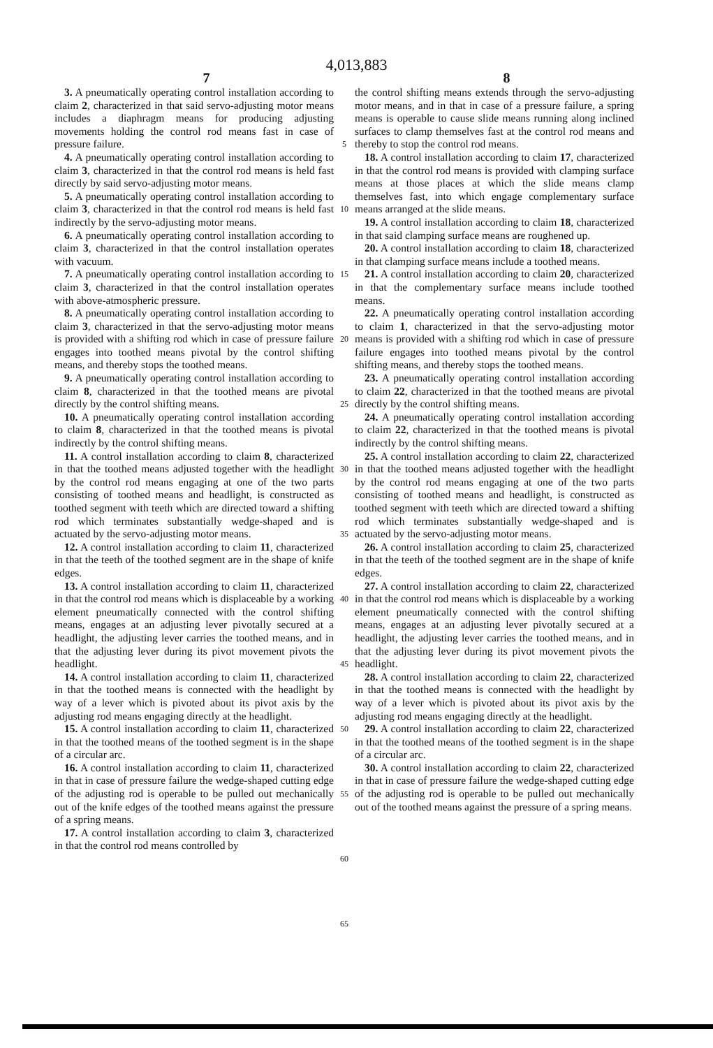4,013,883
7 8
3. A pneumatically operating control installation according to claim 2, characterized in that said servo-adjusting motor means includes a diaphragm means for producing adjusting movements holding the control rod means fast in case of pressure failure.
4. A pneumatically operating control installation according to claim 3, characterized in that the control rod means is held fast directly by said servo-adjusting motor means.
5. A pneumatically operating control installation according to claim 3, characterized in that the control rod means is held fast indirectly by the servo-adjusting motor means.
6. A pneumatically operating control installation according to claim 3, characterized in that the control installation operates with vacuum.
7. A pneumatically operating control installation according to claim 3, characterized in that the control installation operates with above-atmospheric pressure.
8. A pneumatically operating control installation according to claim 3, characterized in that the servo-adjusting motor means is provided with a shifting rod which in case of pressure failure engages into toothed means pivotal by the control shifting means, and thereby stops the toothed means.
9. A pneumatically operating control installation according to claim 8, characterized in that the toothed means are pivotal directly by the control shifting means.
10. A pneumatically operating control installation according to claim 8, characterized in that the toothed means is pivotal indirectly by the control shifting means.
11. A control installation according to claim 8, characterized in that the toothed means adjusted together with the headlight by the control rod means engaging at one of the two parts consisting of toothed means and headlight, is constructed as toothed segment with teeth which are directed toward a shifting rod which terminates substantially wedge-shaped and is actuated by the servo-adjusting motor means.
12. A control installation according to claim 11, characterized in that the teeth of the toothed segment are in the shape of knife edges.
13. A control installation according to claim 11, characterized in that the control rod means which is displaceable by a working element pneumatically connected with the control shifting means, engages at an adjusting lever pivotally secured at a headlight, the adjusting lever carries the toothed means, and in that the adjusting lever during its pivot movement pivots the headlight.
14. A control installation according to claim 11, characterized in that the toothed means is connected with the headlight by way of a lever which is pivoted about its pivot axis by the adjusting rod means engaging directly at the headlight.
15. A control installation according to claim 11, characterized in that the toothed means of the toothed segment is in the shape of a circular arc.
16. A control installation according to claim 11, characterized in that in case of pressure failure the wedge-shaped cutting edge of the adjusting rod is operable to be pulled out mechanically out of the knife edges of the toothed means against the pressure of a spring means.
17. A control installation according to claim 3, characterized in that the control rod means controlled by
5
10
15
20
25
30
35
40
45
50
55
60
65
the control shifting means extends through the servo-adjusting motor means, and in that in case of a pressure failure, a spring means is operable to cause slide means running along inclined surfaces to clamp themselves fast at the control rod means and thereby to stop the control rod means.
18. A control installation according to claim 17, characterized in that the control rod means is provided with clamping surface means at those places at which the slide means clamp themselves fast, into which engage complementary surface means arranged at the slide means.
19. A control installation according to claim 18, characterized in that said clamping surface means are roughened up.
20. A control installation according to claim 18, characterized in that clamping surface means include a toothed means.
21. A control installation according to claim 20, characterized in that the complementary surface means include toothed means.
22. A pneumatically operating control installation according to claim 1, characterized in that the servo-adjusting motor means is provided with a shifting rod which in case of pressure failure engages into toothed means pivotal by the control shifting means, and thereby stops the toothed means.
23. A pneumatically operating control installation according to claim 22, characterized in that the toothed means are pivotal directly by the control shifting means.
24. A pneumatically operating control installation according to claim 22, characterized in that the toothed means is pivotal indirectly by the control shifting means.
25. A control installation according to claim 22, characterized in that the toothed means adjusted together with the headlight by the control rod means engaging at one of the two parts consisting of toothed means and headlight, is constructed as toothed segment with teeth which are directed toward a shifting rod which terminates substantially wedge-shaped and is actuated by the servo-adjusting motor means.
26. A control installation according to claim 25, characterized in that the teeth of the toothed segment are in the shape of knife edges.
27. A control installation according to claim 22, characterized in that the control rod means which is displaceable by a working element pneumatically connected with the control shifting means, engages at an adjusting lever pivotally secured at a headlight, the adjusting lever carries the toothed means, and in that the adjusting lever during its pivot movement pivots the headlight.
28. A control installation according to claim 22, characterized in that the toothed means is connected with the headlight by way of a lever which is pivoted about its pivot axis by the adjusting rod means engaging directly at the headlight.
29. A control installation according to claim 22, characterized in that the toothed means of the toothed segment is in the shape of a circular arc.
30. A control installation according to claim 22, characterized in that in case of pressure failure the wedge-shaped cutting edge of the adjusting rod is operable to be pulled out mechanically out of the toothed means against the pressure of a spring means.